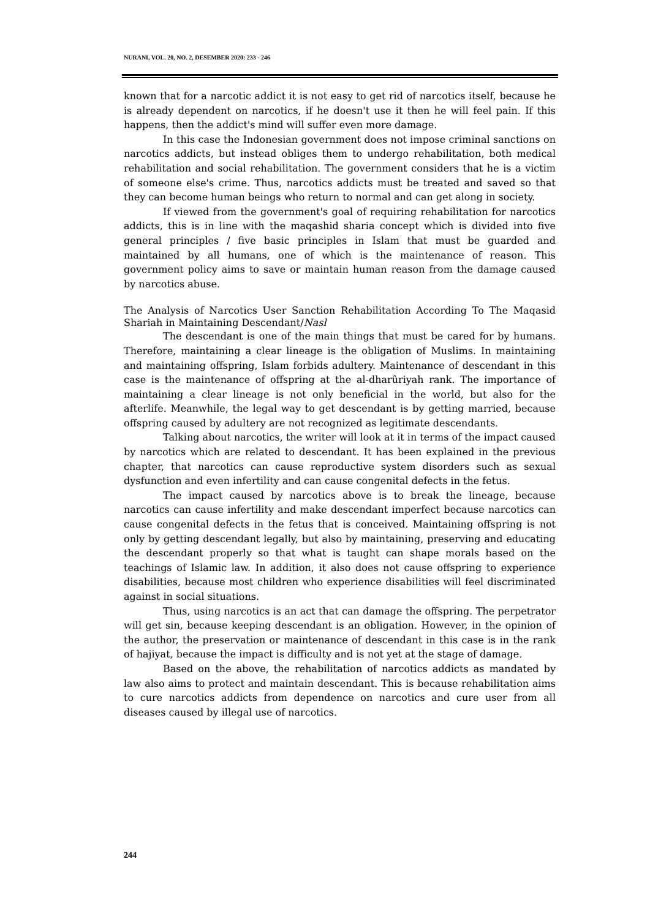NURANI, VOL. 20, NO. 2, DESEMBER 2020: 233 - 246
known that for a narcotic addict it is not easy to get rid of narcotics itself, because he is already dependent on narcotics, if he doesn't use it then he will feel pain. If this happens, then the addict's mind will suffer even more damage.
In this case the Indonesian government does not impose criminal sanctions on narcotics addicts, but instead obliges them to undergo rehabilitation, both medical rehabilitation and social rehabilitation. The government considers that he is a victim of someone else's crime. Thus, narcotics addicts must be treated and saved so that they can become human beings who return to normal and can get along in society.
If viewed from the government's goal of requiring rehabilitation for narcotics addicts, this is in line with the maqashid sharia concept which is divided into five general principles / five basic principles in Islam that must be guarded and maintained by all humans, one of which is the maintenance of reason. This government policy aims to save or maintain human reason from the damage caused by narcotics abuse.
The Analysis of Narcotics User Sanction Rehabilitation According To The Maqasid Shariah in Maintaining Descendant/Nasl
The descendant is one of the main things that must be cared for by humans. Therefore, maintaining a clear lineage is the obligation of Muslims. In maintaining and maintaining offspring, Islam forbids adultery. Maintenance of descendant in this case is the maintenance of offspring at the al-dharûriyah rank. The importance of maintaining a clear lineage is not only beneficial in the world, but also for the afterlife. Meanwhile, the legal way to get descendant is by getting married, because offspring caused by adultery are not recognized as legitimate descendants.
Talking about narcotics, the writer will look at it in terms of the impact caused by narcotics which are related to descendant. It has been explained in the previous chapter, that narcotics can cause reproductive system disorders such as sexual dysfunction and even infertility and can cause congenital defects in the fetus.
The impact caused by narcotics above is to break the lineage, because narcotics can cause infertility and make descendant imperfect because narcotics can cause congenital defects in the fetus that is conceived. Maintaining offspring is not only by getting descendant legally, but also by maintaining, preserving and educating the descendant properly so that what is taught can shape morals based on the teachings of Islamic law. In addition, it also does not cause offspring to experience disabilities, because most children who experience disabilities will feel discriminated against in social situations.
Thus, using narcotics is an act that can damage the offspring. The perpetrator will get sin, because keeping descendant is an obligation. However, in the opinion of the author, the preservation or maintenance of descendant in this case is in the rank of hajiyat, because the impact is difficulty and is not yet at the stage of damage.
Based on the above, the rehabilitation of narcotics addicts as mandated by law also aims to protect and maintain descendant. This is because rehabilitation aims to cure narcotics addicts from dependence on narcotics and cure user from all diseases caused by illegal use of narcotics.
244